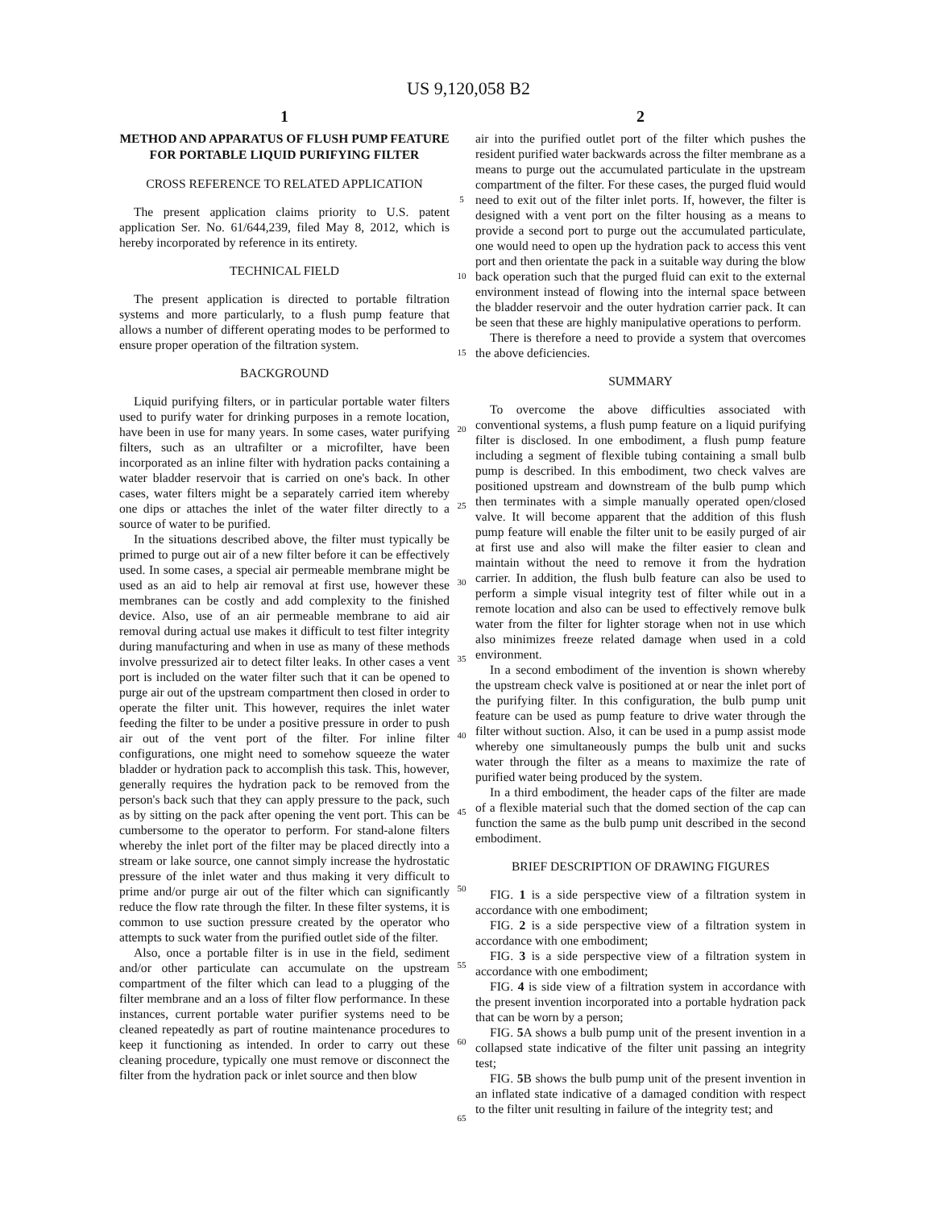US 9,120,058 B2
1
METHOD AND APPARATUS OF FLUSH PUMP FEATURE FOR PORTABLE LIQUID PURIFYING FILTER
CROSS REFERENCE TO RELATED APPLICATION
The present application claims priority to U.S. patent application Ser. No. 61/644,239, filed May 8, 2012, which is hereby incorporated by reference in its entirety.
TECHNICAL FIELD
The present application is directed to portable filtration systems and more particularly, to a flush pump feature that allows a number of different operating modes to be performed to ensure proper operation of the filtration system.
BACKGROUND
Liquid purifying filters, or in particular portable water filters used to purify water for drinking purposes in a remote location, have been in use for many years. In some cases, water purifying filters, such as an ultrafilter or a microfilter, have been incorporated as an inline filter with hydration packs containing a water bladder reservoir that is carried on one's back. In other cases, water filters might be a separately carried item whereby one dips or attaches the inlet of the water filter directly to a source of water to be purified.
In the situations described above, the filter must typically be primed to purge out air of a new filter before it can be effectively used. In some cases, a special air permeable membrane might be used as an aid to help air removal at first use, however these membranes can be costly and add complexity to the finished device. Also, use of an air permeable membrane to aid air removal during actual use makes it difficult to test filter integrity during manufacturing and when in use as many of these methods involve pressurized air to detect filter leaks. In other cases a vent port is included on the water filter such that it can be opened to purge air out of the upstream compartment then closed in order to operate the filter unit. This however, requires the inlet water feeding the filter to be under a positive pressure in order to push air out of the vent port of the filter. For inline filter configurations, one might need to somehow squeeze the water bladder or hydration pack to accomplish this task. This, however, generally requires the hydration pack to be removed from the person's back such that they can apply pressure to the pack, such as by sitting on the pack after opening the vent port. This can be cumbersome to the operator to perform. For stand-alone filters whereby the inlet port of the filter may be placed directly into a stream or lake source, one cannot simply increase the hydrostatic pressure of the inlet water and thus making it very difficult to prime and/or purge air out of the filter which can significantly reduce the flow rate through the filter. In these filter systems, it is common to use suction pressure created by the operator who attempts to suck water from the purified outlet side of the filter.
Also, once a portable filter is in use in the field, sediment and/or other particulate can accumulate on the upstream compartment of the filter which can lead to a plugging of the filter membrane and an a loss of filter flow performance. In these instances, current portable water purifier systems need to be cleaned repeatedly as part of routine maintenance procedures to keep it functioning as intended. In order to carry out these cleaning procedure, typically one must remove or disconnect the filter from the hydration pack or inlet source and then blow
5
10
15
20
25
30
35
40
45
50
55
60
65
2
air into the purified outlet port of the filter which pushes the resident purified water backwards across the filter membrane as a means to purge out the accumulated particulate in the upstream compartment of the filter. For these cases, the purged fluid would need to exit out of the filter inlet ports. If, however, the filter is designed with a vent port on the filter housing as a means to provide a second port to purge out the accumulated particulate, one would need to open up the hydration pack to access this vent port and then orientate the pack in a suitable way during the blow back operation such that the purged fluid can exit to the external environment instead of flowing into the internal space between the bladder reservoir and the outer hydration carrier pack. It can be seen that these are highly manipulative operations to perform.
There is therefore a need to provide a system that overcomes the above deficiencies.
SUMMARY
To overcome the above difficulties associated with conventional systems, a flush pump feature on a liquid purifying filter is disclosed. In one embodiment, a flush pump feature including a segment of flexible tubing containing a small bulb pump is described. In this embodiment, two check valves are positioned upstream and downstream of the bulb pump which then terminates with a simple manually operated open/closed valve. It will become apparent that the addition of this flush pump feature will enable the filter unit to be easily purged of air at first use and also will make the filter easier to clean and maintain without the need to remove it from the hydration carrier. In addition, the flush bulb feature can also be used to perform a simple visual integrity test of filter while out in a remote location and also can be used to effectively remove bulk water from the filter for lighter storage when not in use which also minimizes freeze related damage when used in a cold environment.
In a second embodiment of the invention is shown whereby the upstream check valve is positioned at or near the inlet port of the purifying filter. In this configuration, the bulb pump unit feature can be used as pump feature to drive water through the filter without suction. Also, it can be used in a pump assist mode whereby one simultaneously pumps the bulb unit and sucks water through the filter as a means to maximize the rate of purified water being produced by the system.
In a third embodiment, the header caps of the filter are made of a flexible material such that the domed section of the cap can function the same as the bulb pump unit described in the second embodiment.
BRIEF DESCRIPTION OF DRAWING FIGURES
FIG. 1 is a side perspective view of a filtration system in accordance with one embodiment;
FIG. 2 is a side perspective view of a filtration system in accordance with one embodiment;
FIG. 3 is a side perspective view of a filtration system in accordance with one embodiment;
FIG. 4 is side view of a filtration system in accordance with the present invention incorporated into a portable hydration pack that can be worn by a person;
FIG. 5 A shows a bulb pump unit of the present invention in a collapsed state indicative of the filter unit passing an integrity test;
FIG. 5 B shows the bulb pump unit of the present invention in an inflated state indicative of a damaged condition with respect to the filter unit resulting in failure of the integrity test; and